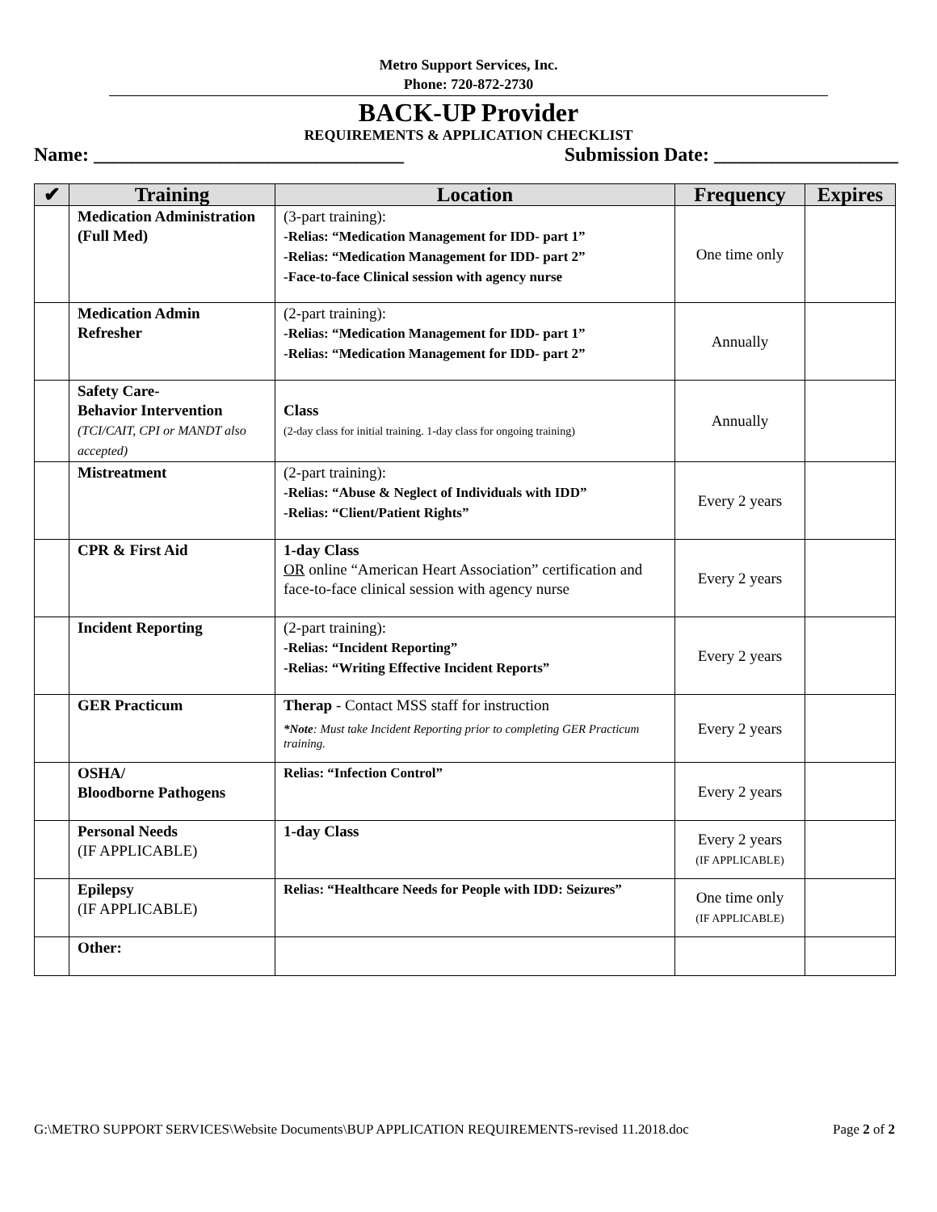Metro Support Services, Inc.
Phone: 720-872-2730
BACK-UP Provider
REQUIREMENTS & APPLICATION CHECKLIST
Name: ________________________________ Submission Date: ___________________
| ✔ | Training | Location | Frequency | Expires |
| --- | --- | --- | --- | --- |
| | Medication Administration (Full Med) | (3-part training): -Relias: “Medication Management for IDD- part 1” -Relias: “Medication Management for IDD- part 2” -Face-to-face Clinical session with agency nurse | One time only | |
| | Medication Admin Refresher | (2-part training): -Relias: “Medication Management for IDD- part 1” -Relias: “Medication Management for IDD- part 2” | Annually | |
| | Safety Care- Behavior Intervention (TCI/CAIT, CPI or MANDT also accepted) | Class (2-day class for initial training. 1-day class for ongoing training) | Annually | |
| | Mistreatment | (2-part training): -Relias: “Abuse & Neglect of Individuals with IDD” -Relias: “Client/Patient Rights” | Every 2 years | |
| | CPR & First Aid | 1-day Class OR online “American Heart Association” certification and face-to-face clinical session with agency nurse | Every 2 years | |
| | Incident Reporting | (2-part training): -Relias: “Incident Reporting” -Relias: “Writing Effective Incident Reports” | Every 2 years | |
| | GER Practicum | Therap - Contact MSS staff for instruction *Note : Must take Incident Reporting prior to completing GER Practicum training. | Every 2 years | |
| | OSHA/ Bloodborne Pathogens | Relias: “Infection Control” | Every 2 years | |
| | Personal Needs (IF APPLICABLE) | 1-day Class | Every 2 years (IF APPLICABLE) | |
| | Epilepsy (IF APPLICABLE) | Relias: “Healthcare Needs for People with IDD: Seizures” | One time only (IF APPLICABLE) | |
| | Other: | | | |
G:\METRO SUPPORT SERVICES\Website Documents\BUP APPLICATION REQUIREMENTS-revised 11.2018.doc Page 2 of 2